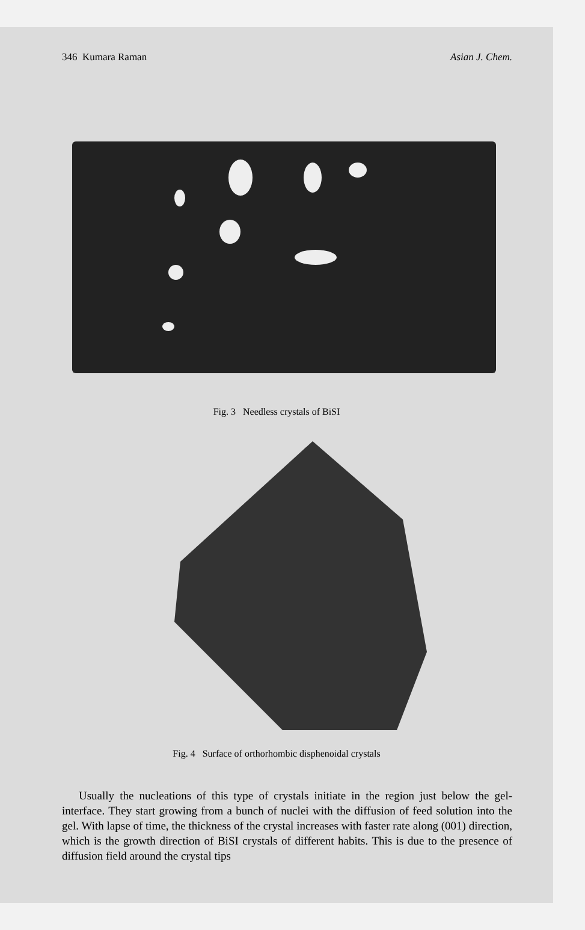346 Kumara Raman Asian J. Chem.
Fig. 3 Needless crystals of BiSI
Fig. 4 Surface of orthorhombic disphenoidal crystals
Usually the nucleations of this type of crystals initiate in the region just below the gel-interface. They start growing from a bunch of nuclei with the diffusion of feed solution into the gel. With lapse of time, the thickness of the crystal increases with faster rate along (001) direction, which is the growth direction of BiSI crystals of different habits. This is due to the presence of diffusion field around the crystal tips